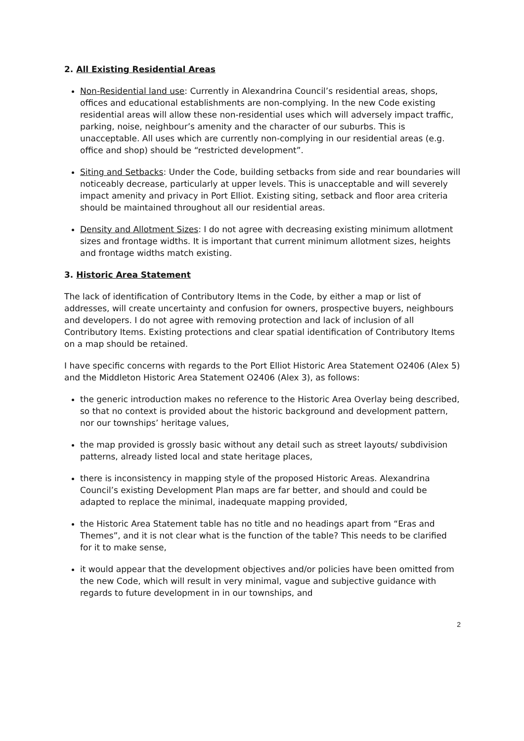2. All Existing Residential Areas
Non-Residential land use: Currently in Alexandrina Council’s residential areas, shops, offices and educational establishments are non-complying. In the new Code existing residential areas will allow these non-residential uses which will adversely impact traffic, parking, noise, neighbour’s amenity and the character of our suburbs. This is unacceptable. All uses which are currently non-complying in our residential areas (e.g. office and shop) should be “restricted development”.
Siting and Setbacks: Under the Code, building setbacks from side and rear boundaries will noticeably decrease, particularly at upper levels. This is unacceptable and will severely impact amenity and privacy in Port Elliot. Existing siting, setback and floor area criteria should be maintained throughout all our residential areas.
Density and Allotment Sizes: I do not agree with decreasing existing minimum allotment sizes and frontage widths. It is important that current minimum allotment sizes, heights and frontage widths match existing.
3. Historic Area Statement
The lack of identification of Contributory Items in the Code, by either a map or list of addresses, will create uncertainty and confusion for owners, prospective buyers, neighbours and developers. I do not agree with removing protection and lack of inclusion of all Contributory Items. Existing protections and clear spatial identification of Contributory Items on a map should be retained.
I have specific concerns with regards to the Port Elliot Historic Area Statement O2406 (Alex 5) and the Middleton Historic Area Statement O2406 (Alex 3), as follows:
the generic introduction makes no reference to the Historic Area Overlay being described, so that no context is provided about the historic background and development pattern, nor our townships’ heritage values,
the map provided is grossly basic without any detail such as street layouts/ subdivision patterns, already listed local and state heritage places,
there is inconsistency in mapping style of the proposed Historic Areas. Alexandrina Council’s existing Development Plan maps are far better, and should and could be adapted to replace the minimal, inadequate mapping provided,
the Historic Area Statement table has no title and no headings apart from “Eras and Themes”, and it is not clear what is the function of the table? This needs to be clarified for it to make sense,
it would appear that the development objectives and/or policies have been omitted from the new Code, which will result in very minimal, vague and subjective guidance with regards to future development in in our townships, and
2